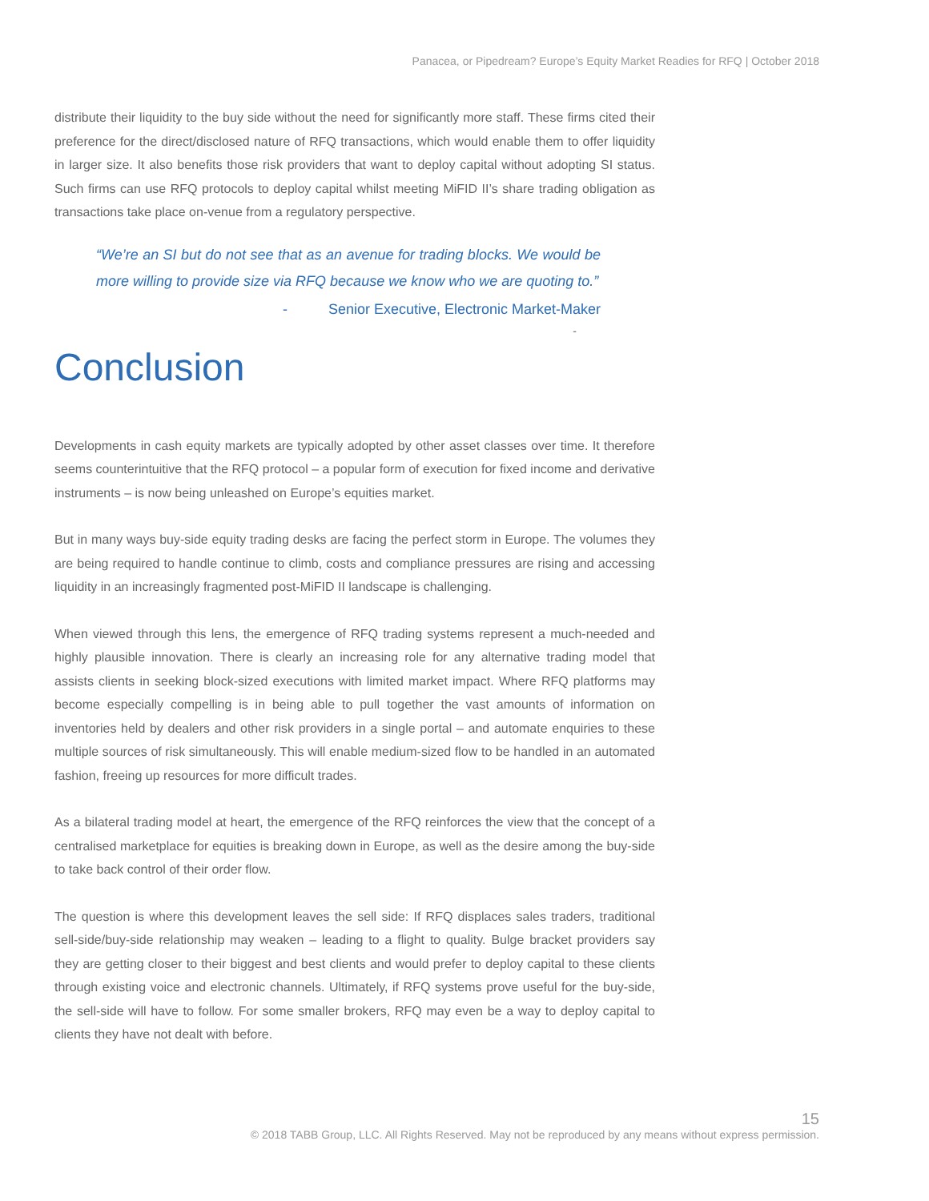Panacea, or Pipedream? Europe’s Equity Market Readies for RFQ | October 2018
distribute their liquidity to the buy side without the need for significantly more staff. These firms cited their preference for the direct/disclosed nature of RFQ transactions, which would enable them to offer liquidity in larger size. It also benefits those risk providers that want to deploy capital without adopting SI status. Such firms can use RFQ protocols to deploy capital whilst meeting MiFID II’s share trading obligation as transactions take place on-venue from a regulatory perspective.
“We’re an SI but do not see that as an avenue for trading blocks. We would be more willing to provide size via RFQ because we know who we are quoting to.”
- Senior Executive, Electronic Market-Maker
-
Conclusion
Developments in cash equity markets are typically adopted by other asset classes over time. It therefore seems counterintuitive that the RFQ protocol – a popular form of execution for fixed income and derivative instruments – is now being unleashed on Europe’s equities market.
But in many ways buy-side equity trading desks are facing the perfect storm in Europe. The volumes they are being required to handle continue to climb, costs and compliance pressures are rising and accessing liquidity in an increasingly fragmented post-MiFID II landscape is challenging.
When viewed through this lens, the emergence of RFQ trading systems represent a much-needed and highly plausible innovation. There is clearly an increasing role for any alternative trading model that assists clients in seeking block-sized executions with limited market impact. Where RFQ platforms may become especially compelling is in being able to pull together the vast amounts of information on inventories held by dealers and other risk providers in a single portal – and automate enquiries to these multiple sources of risk simultaneously. This will enable medium-sized flow to be handled in an automated fashion, freeing up resources for more difficult trades.
As a bilateral trading model at heart, the emergence of the RFQ reinforces the view that the concept of a centralised marketplace for equities is breaking down in Europe, as well as the desire among the buy-side to take back control of their order flow.
The question is where this development leaves the sell side: If RFQ displaces sales traders, traditional sell-side/buy-side relationship may weaken – leading to a flight to quality. Bulge bracket providers say they are getting closer to their biggest and best clients and would prefer to deploy capital to these clients through existing voice and electronic channels. Ultimately, if RFQ systems prove useful for the buy-side, the sell-side will have to follow. For some smaller brokers, RFQ may even be a way to deploy capital to clients they have not dealt with before.
15
© 2018 TABB Group, LLC. All Rights Reserved. May not be reproduced by any means without express permission.